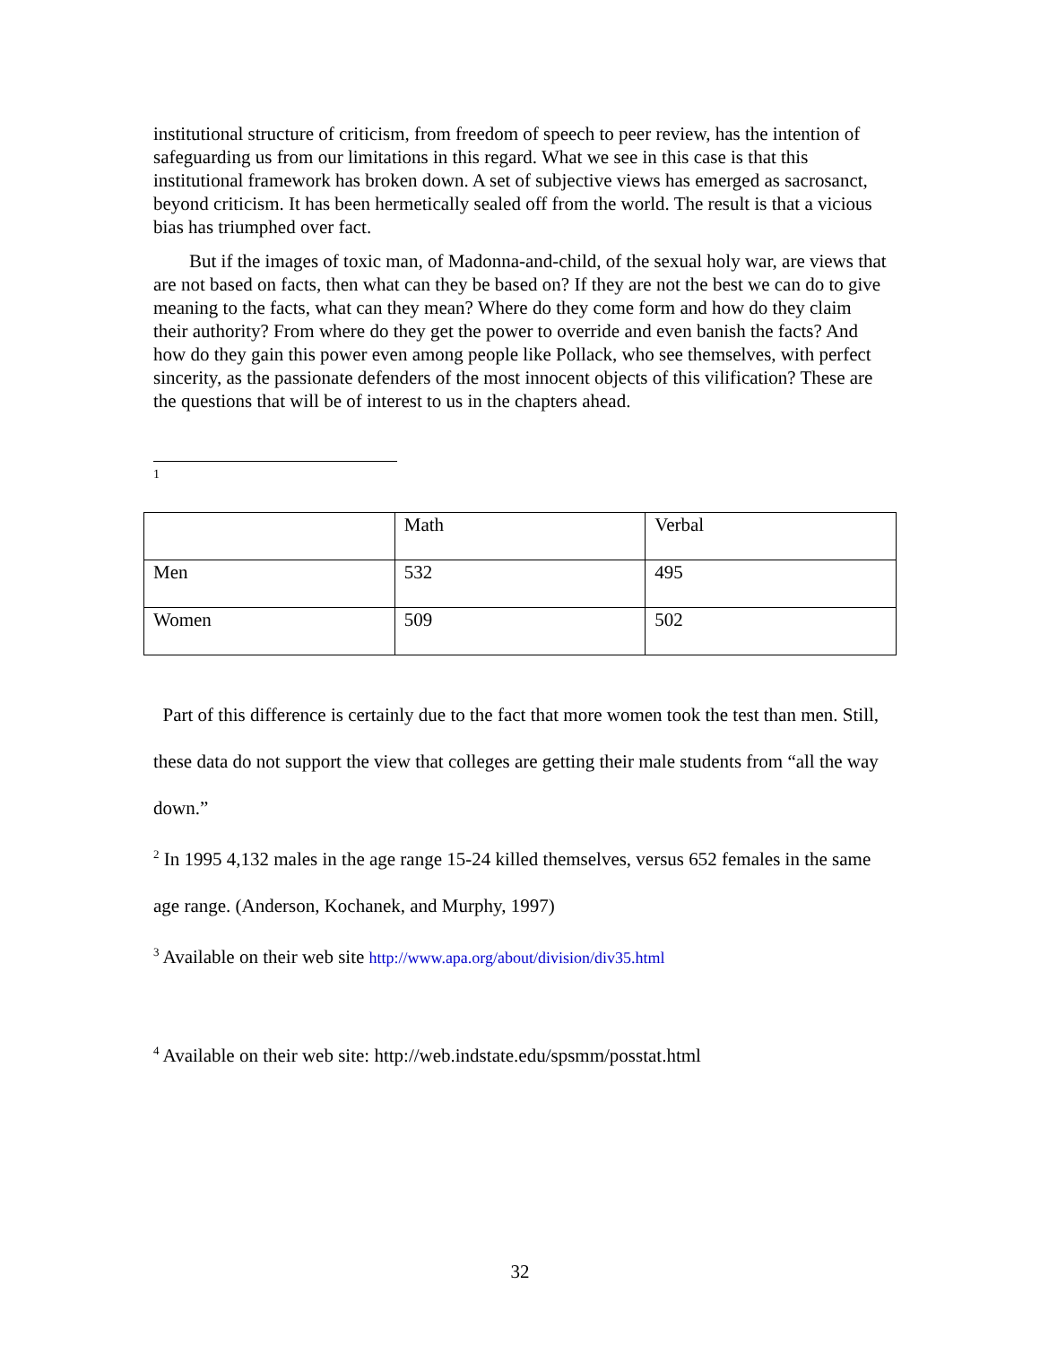institutional structure of criticism, from freedom of speech to peer review, has the intention of safeguarding us from our limitations in this regard. What we see in this case is that this institutional framework has broken down. A set of subjective views has emerged as sacrosanct, beyond criticism. It has been hermetically sealed off from the world. The result is that a vicious bias has triumphed over fact.
But if the images of toxic man, of Madonna-and-child, of the sexual holy war, are views that are not based on facts, then what can they be based on? If they are not the best we can do to give meaning to the facts, what can they mean? Where do they come form and how do they claim their authority? From where do they get the power to override and even banish the facts? And how do they gain this power even among people like Pollack, who see themselves, with perfect sincerity, as the passionate defenders of the most innocent objects of this vilification? These are the questions that will be of interest to us in the chapters ahead.
1
| | Math | Verbal |
| Men | 532 | 495 |
| Women | 509 | 502 |
Part of this difference is certainly due to the fact that more women took the test than men. Still, these data do not support the view that colleges are getting their male students from “all the way down.”
<sup>2</sup> In 1995 4,132 males in the age range 15-24 killed themselves, versus 652 females in the same age range. (Anderson, Kochanek, and Murphy, 1997)
<sup>3</sup> Available on their web site http://www.apa.org/about/division/div35.html
<sup>4</sup> Available on their web site: http://web.indstate.edu/spsmm/posstat.html
32